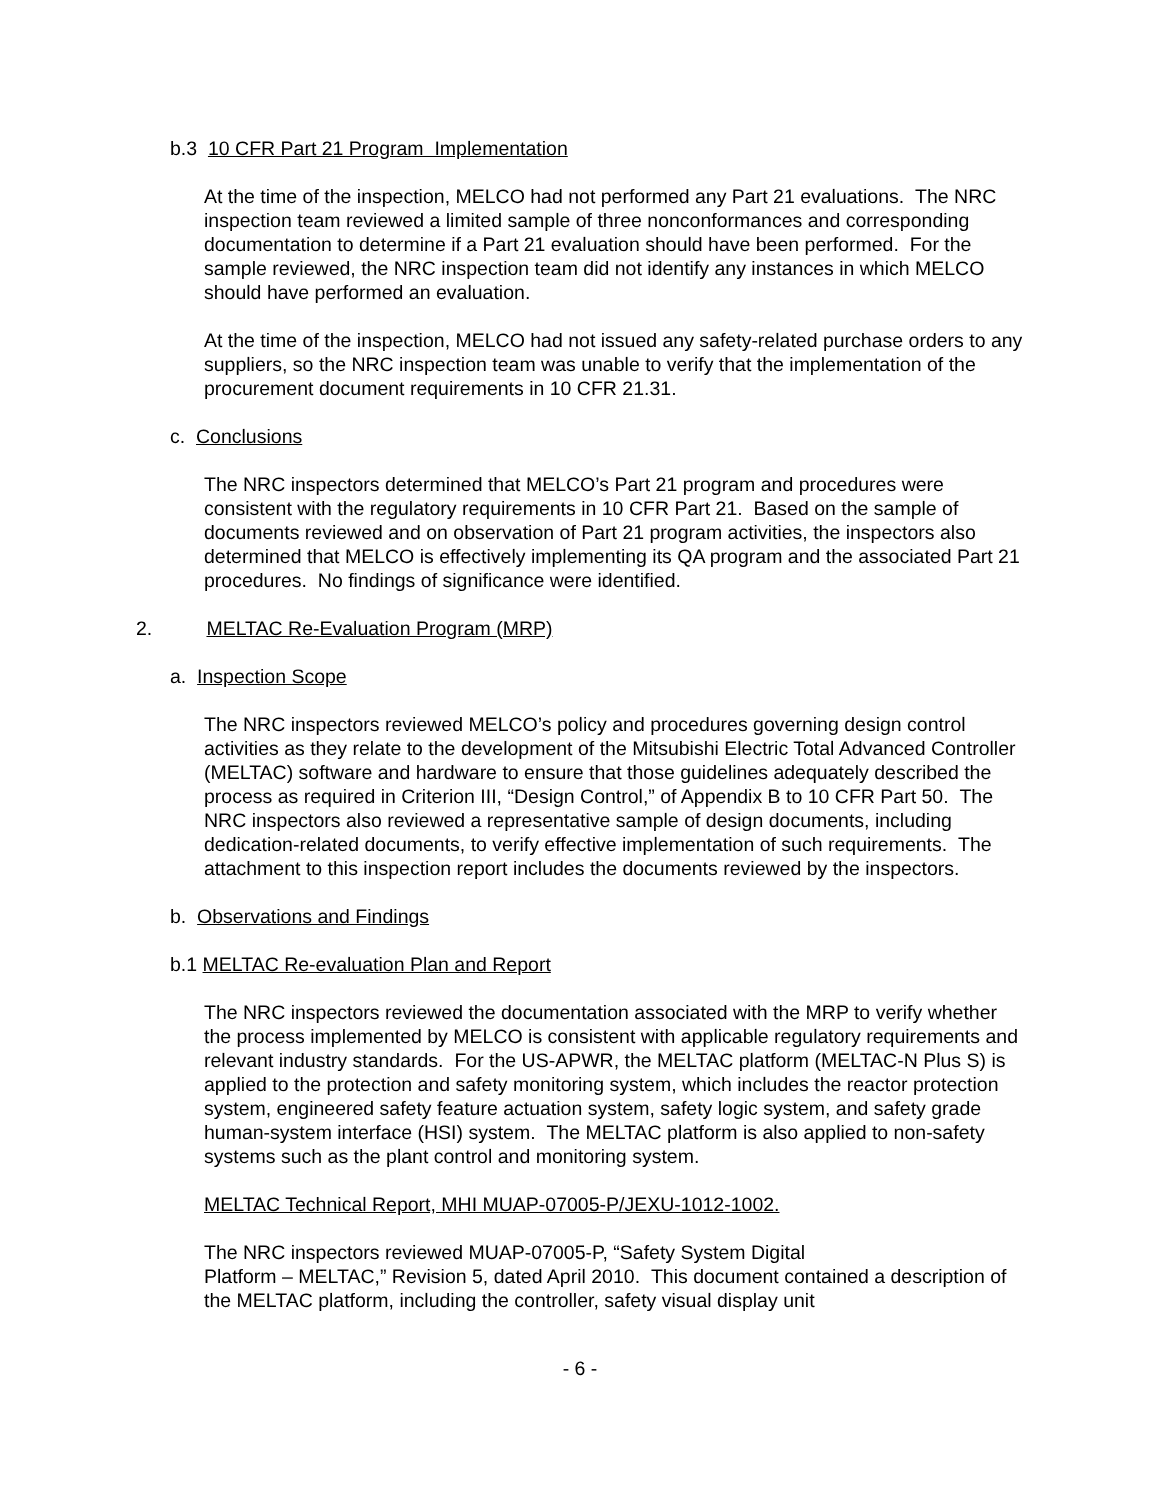b.3 10 CFR Part 21 Program Implementation
At the time of the inspection, MELCO had not performed any Part 21 evaluations. The NRC inspection team reviewed a limited sample of three nonconformances and corresponding documentation to determine if a Part 21 evaluation should have been performed. For the sample reviewed, the NRC inspection team did not identify any instances in which MELCO should have performed an evaluation.
At the time of the inspection, MELCO had not issued any safety-related purchase orders to any suppliers, so the NRC inspection team was unable to verify that the implementation of the procurement document requirements in 10 CFR 21.31.
c. Conclusions
The NRC inspectors determined that MELCO’s Part 21 program and procedures were consistent with the regulatory requirements in 10 CFR Part 21. Based on the sample of documents reviewed and on observation of Part 21 program activities, the inspectors also determined that MELCO is effectively implementing its QA program and the associated Part 21 procedures. No findings of significance were identified.
2. MELTAC Re-Evaluation Program (MRP)
a. Inspection Scope
The NRC inspectors reviewed MELCO’s policy and procedures governing design control activities as they relate to the development of the Mitsubishi Electric Total Advanced Controller (MELTAC) software and hardware to ensure that those guidelines adequately described the process as required in Criterion III, “Design Control,” of Appendix B to 10 CFR Part 50. The NRC inspectors also reviewed a representative sample of design documents, including dedication-related documents, to verify effective implementation of such requirements. The attachment to this inspection report includes the documents reviewed by the inspectors.
b. Observations and Findings
b.1 MELTAC Re-evaluation Plan and Report
The NRC inspectors reviewed the documentation associated with the MRP to verify whether the process implemented by MELCO is consistent with applicable regulatory requirements and relevant industry standards. For the US-APWR, the MELTAC platform (MELTAC-N Plus S) is applied to the protection and safety monitoring system, which includes the reactor protection system, engineered safety feature actuation system, safety logic system, and safety grade human-system interface (HSI) system. The MELTAC platform is also applied to non-safety systems such as the plant control and monitoring system.
MELTAC Technical Report, MHI MUAP-07005-P/JEXU-1012-1002.
The NRC inspectors reviewed MUAP-07005-P, “Safety System Digital
Platform – MELTAC,” Revision 5, dated April 2010. This document contained a description of the MELTAC platform, including the controller, safety visual display unit
- 6 -